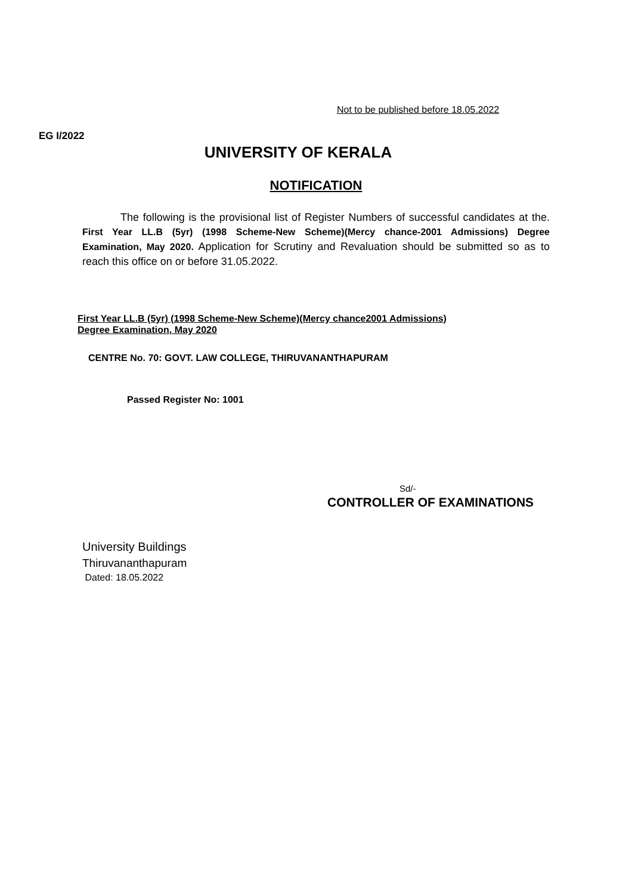Not to be published before 18.05.2022
EG I/2022
UNIVERSITY OF KERALA
NOTIFICATION
The following is the provisional list of Register Numbers of successful candidates at the. First Year LL.B (5yr) (1998 Scheme-New Scheme)(Mercy chance-2001 Admissions) Degree Examination, May 2020. Application for Scrutiny and Revaluation should be submitted so as to reach this office on or before 31.05.2022.
First Year LL.B (5yr) (1998 Scheme-New Scheme)(Mercy chance2001 Admissions)
Degree Examination, May 2020
CENTRE No. 70: GOVT. LAW COLLEGE, THIRUVANANTHAPURAM
Passed Register No: 1001
Sd/-
CONTROLLER OF EXAMINATIONS
University Buildings
Thiruvananthapuram
Dated: 18.05.2022